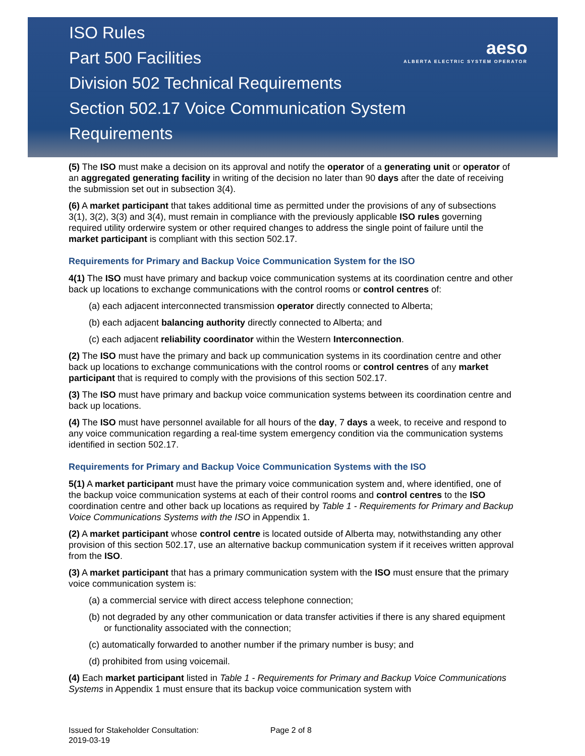ISO Rules
Part 500 Facilities
Division 502 Technical Requirements
Section 502.17 Voice Communication System
Requirements
aeso
ALBERTA ELECTRIC SYSTEM OPERATOR
(5) The ISO must make a decision on its approval and notify the operator of a generating unit or operator of an aggregated generating facility in writing of the decision no later than 90 days after the date of receiving the submission set out in subsection 3(4).
(6) A market participant that takes additional time as permitted under the provisions of any of subsections 3(1), 3(2), 3(3) and 3(4), must remain in compliance with the previously applicable ISO rules governing required utility orderwire system or other required changes to address the single point of failure until the market participant is compliant with this section 502.17.
Requirements for Primary and Backup Voice Communication System for the ISO
4(1) The ISO must have primary and backup voice communication systems at its coordination centre and other back up locations to exchange communications with the control rooms or control centres of:
(a) each adjacent interconnected transmission operator directly connected to Alberta;
(b) each adjacent balancing authority directly connected to Alberta; and
(c) each adjacent reliability coordinator within the Western Interconnection.
(2) The ISO must have the primary and back up communication systems in its coordination centre and other back up locations to exchange communications with the control rooms or control centres of any market participant that is required to comply with the provisions of this section 502.17.
(3) The ISO must have primary and backup voice communication systems between its coordination centre and back up locations.
(4) The ISO must have personnel available for all hours of the day, 7 days a week, to receive and respond to any voice communication regarding a real-time system emergency condition via the communication systems identified in section 502.17.
Requirements for Primary and Backup Voice Communication Systems with the ISO
5(1) A market participant must have the primary voice communication system and, where identified, one of the backup voice communication systems at each of their control rooms and control centres to the ISO coordination centre and other back up locations as required by Table 1 - Requirements for Primary and Backup Voice Communications Systems with the ISO in Appendix 1.
(2) A market participant whose control centre is located outside of Alberta may, notwithstanding any other provision of this section 502.17, use an alternative backup communication system if it receives written approval from the ISO.
(3) A market participant that has a primary communication system with the ISO must ensure that the primary voice communication system is:
(a) a commercial service with direct access telephone connection;
(b) not degraded by any other communication or data transfer activities if there is any shared equipment or functionality associated with the connection;
(c) automatically forwarded to another number if the primary number is busy; and
(d) prohibited from using voicemail.
(4) Each market participant listed in Table 1 - Requirements for Primary and Backup Voice Communications Systems in Appendix 1 must ensure that its backup voice communication system with
Issued for Stakeholder Consultation:
2019-03-19
Page 2 of 8